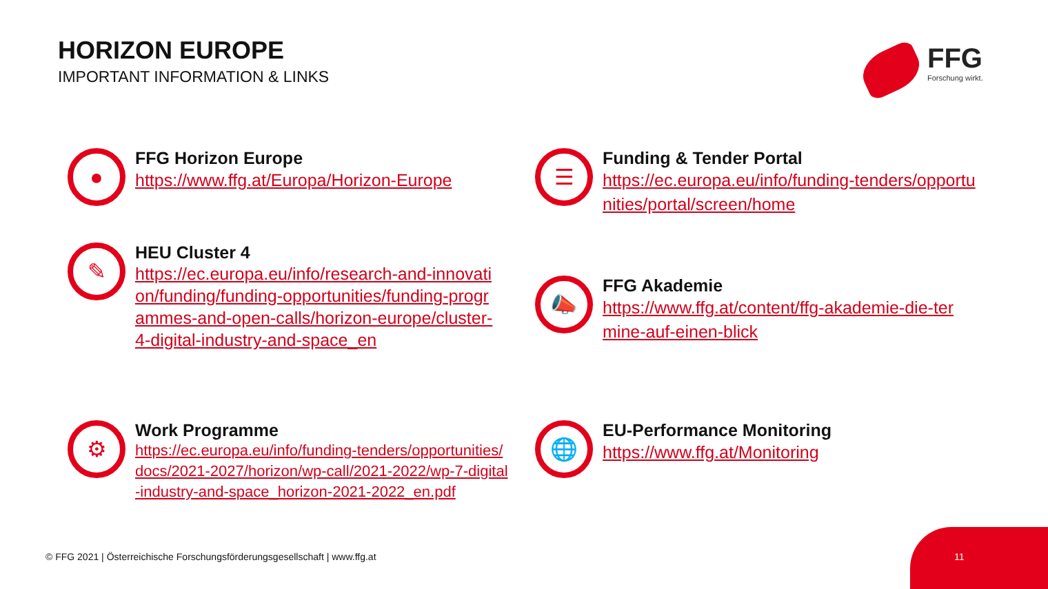HORIZON EUROPE
IMPORTANT INFORMATION & LINKS
FFG
Forschung wirkt.
●
FFG Horizon Europe
https://www.ffg.at/Europa/Horizon-Europe
☰
Funding & Tender Portal
https://ec.europa.eu/info/funding-tenders/opportunities/portal/screen/home
✎
HEU Cluster 4
https://ec.europa.eu/info/research-and-innovation/funding/funding-opportunities/funding-programmes-and-open-calls/horizon-europe/cluster-4-digital-industry-and-space_en
📣
FFG Akademie
https://www.ffg.at/content/ffg-akademie-die-termine-auf-einen-blick
⚙
Work Programme
https://ec.europa.eu/info/funding-tenders/opportunities/docs/2021-2027/horizon/wp-call/2021-2022/wp-7-digital-industry-and-space_horizon-2021-2022_en.pdf
🌐
EU-Performance Monitoring
https://www.ffg.at/Monitoring
© FFG 2021 | Österreichische Forschungsförderungsgesellschaft | www.ffg.at
11